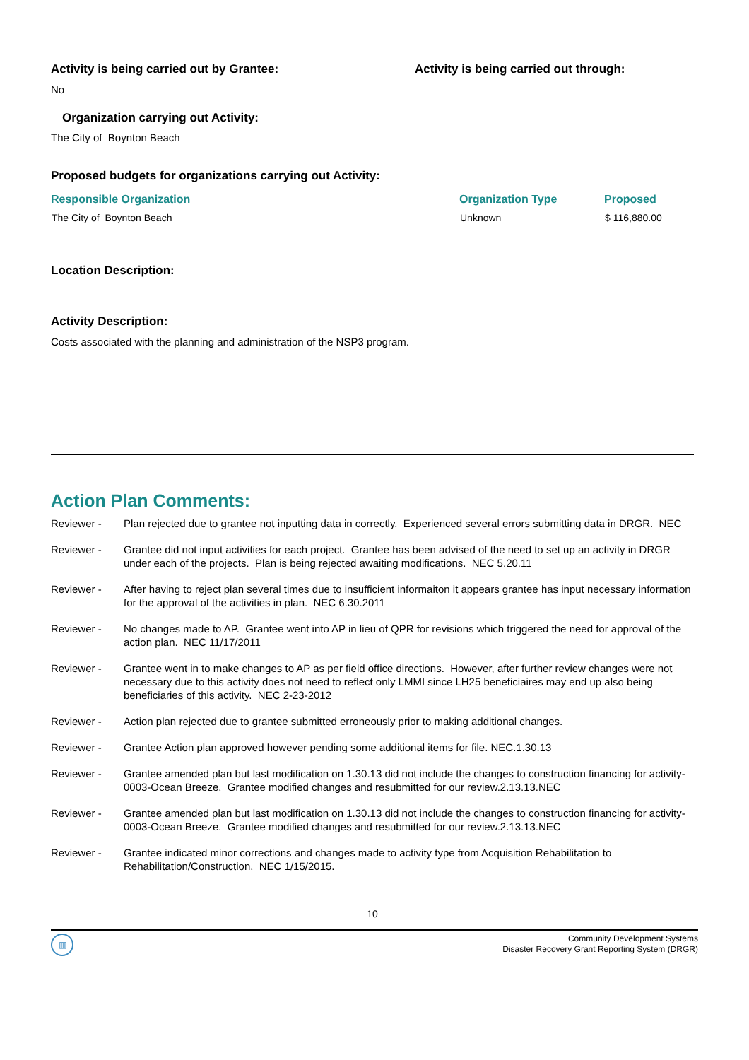Activity is being carried out by Grantee: Activity is being carried out through:
No
Organization carrying out Activity:
The City of Boynton Beach
Proposed budgets for organizations carrying out Activity:
| Responsible Organization | Organization Type | Proposed |
| --- | --- | --- |
| The City of Boynton Beach | Unknown | $ 116,880.00 |
Location Description:
Activity Description:
Costs associated with the planning and administration of the NSP3 program.
Action Plan Comments:
| Reviewer - | Plan rejected due to grantee not inputting data in correctly. Experienced several errors submitting data in DRGR. NEC |
| Reviewer - | Grantee did not input activities for each project. Grantee has been advised of the need to set up an activity in DRGR under each of the projects. Plan is being rejected awaiting modifications. NEC 5.20.11 |
| Reviewer - | After having to reject plan several times due to insufficient informaiton it appears grantee has input necessary information for the approval of the activities in plan. NEC 6.30.2011 |
| Reviewer - | No changes made to AP. Grantee went into AP in lieu of QPR for revisions which triggered the need for approval of the action plan. NEC 11/17/2011 |
| Reviewer - | Grantee went in to make changes to AP as per field office directions. However, after further review changes were not necessary due to this activity does not need to reflect only LMMI since LH25 beneficiaires may end up also being beneficiaries of this activity. NEC 2-23-2012 |
| Reviewer - | Action plan rejected due to grantee submitted erroneously prior to making additional changes. |
| Reviewer - | Grantee Action plan approved however pending some additional items for file. NEC.1.30.13 |
| Reviewer - | Grantee amended plan but last modification on 1.30.13 did not include the changes to construction financing for activity-0003-Ocean Breeze. Grantee modified changes and resubmitted for our review.2.13.13.NEC |
| Reviewer - | Grantee amended plan but last modification on 1.30.13 did not include the changes to construction financing for activity-0003-Ocean Breeze. Grantee modified changes and resubmitted for our review.2.13.13.NEC |
| Reviewer - | Grantee indicated minor corrections and changes made to activity type from Acquisition Rehabilitation to Rehabilitation/Construction. NEC 1/15/2015. |
10
▥
Community Development Systems
Disaster Recovery Grant Reporting System (DRGR)